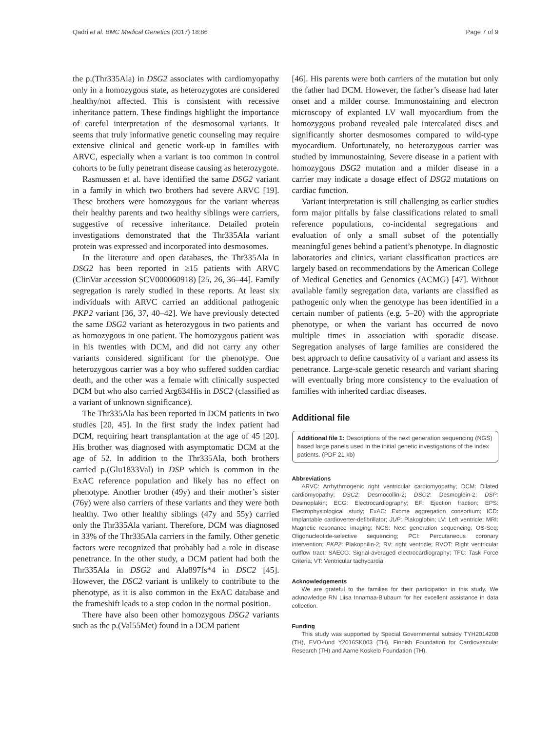Qadri et al. BMC Medical Genetics (2017) 18:86 Page 7 of 9
the p.(Thr335Ala) in DSG2 associates with cardiomyopathy only in a homozygous state, as heterozygotes are considered healthy/not affected. This is consistent with recessive inheritance pattern. These findings highlight the importance of careful interpretation of the desmosomal variants. It seems that truly informative genetic counseling may require extensive clinical and genetic work-up in families with ARVC, especially when a variant is too common in control cohorts to be fully penetrant disease causing as heterozygote.
Rasmussen et al. have identified the same DSG2 variant in a family in which two brothers had severe ARVC [19]. These brothers were homozygous for the variant whereas their healthy parents and two healthy siblings were carriers, suggestive of recessive inheritance. Detailed protein investigations demonstrated that the Thr335Ala variant protein was expressed and incorporated into desmosomes.
In the literature and open databases, the Thr335Ala in DSG2 has been reported in ≥15 patients with ARVC (ClinVar accession SCV000060918) [25, 26, 36–44]. Family segregation is rarely studied in these reports. At least six individuals with ARVC carried an additional pathogenic PKP2 variant [36, 37, 40–42]. We have previously detected the same DSG2 variant as heterozygous in two patients and as homozygous in one patient. The homozygous patient was in his twenties with DCM, and did not carry any other variants considered significant for the phenotype. One heterozygous carrier was a boy who suffered sudden cardiac death, and the other was a female with clinically suspected DCM but who also carried Arg634His in DSC2 (classified as a variant of unknown significance).
The Thr335Ala has been reported in DCM patients in two studies [20, 45]. In the first study the index patient had DCM, requiring heart transplantation at the age of 45 [20]. His brother was diagnosed with asymptomatic DCM at the age of 52. In addition to the Thr335Ala, both brothers carried p.(Glu1833Val) in DSP which is common in the ExAC reference population and likely has no effect on phenotype. Another brother (49y) and their mother’s sister (76y) were also carriers of these variants and they were both healthy. Two other healthy siblings (47y and 55y) carried only the Thr335Ala variant. Therefore, DCM was diagnosed in 33% of the Thr335Ala carriers in the family. Other genetic factors were recognized that probably had a role in disease penetrance. In the other study, a DCM patient had both the Thr335Ala in DSG2 and Ala897fs*4 in DSC2 [45]. However, the DSC2 variant is unlikely to contribute to the phenotype, as it is also common in the ExAC database and the frameshift leads to a stop codon in the normal position.
There have also been other homozygous DSG2 variants such as the p.(Val55Met) found in a DCM patient
[46]. His parents were both carriers of the mutation but only the father had DCM. However, the father’s disease had later onset and a milder course. Immunostaining and electron microscopy of explanted LV wall myocardium from the homozygous proband revealed pale intercalated discs and significantly shorter desmosomes compared to wild-type myocardium. Unfortunately, no heterozygous carrier was studied by immunostaining. Severe disease in a patient with homozygous DSG2 mutation and a milder disease in a carrier may indicate a dosage effect of DSG2 mutations on cardiac function.
Variant interpretation is still challenging as earlier studies form major pitfalls by false classifications related to small reference populations, co-incidental segregations and evaluation of only a small subset of the potentially meaningful genes behind a patient’s phenotype. In diagnostic laboratories and clinics, variant classification practices are largely based on recommendations by the American College of Medical Genetics and Genomics (ACMG) [47]. Without available family segregation data, variants are classified as pathogenic only when the genotype has been identified in a certain number of patients (e.g. 5–20) with the appropriate phenotype, or when the variant has occurred de novo multiple times in association with sporadic disease. Segregation analyses of large families are considered the best approach to define causativity of a variant and assess its penetrance. Large-scale genetic research and variant sharing will eventually bring more consistency to the evaluation of families with inherited cardiac diseases.
Additional file
Additional file 1: Descriptions of the next generation sequencing (NGS) based large panels used in the initial genetic investigations of the index patients. (PDF 21 kb)
Abbreviations
ARVC: Arrhythmogenic right ventricular cardiomyopathy; DCM: Dilated cardiomyopathy; DSC2: Desmocollin-2; DSG2: Desmoglein-2; DSP: Desmoplakin; ECG: Electrocardiography; EF: Ejection fraction; EPS: Electrophysiological study; ExAC: Exome aggregation consortium; ICD: Implantable cardioverter-defibrillator; JUP: Plakoglobin; LV: Left ventricle; MRI: Magnetic resonance imaging; NGS: Next generation sequencing; OS-Seq: Oligonucleotide-selective sequencing; PCI: Percutaneous coronary intervention; PKP2: Plakophilin-2; RV: right ventricle; RVOT: Right ventricular outflow tract; SAECG: Signal-averaged electrocardiography; TFC: Task Force Criteria; VT: Ventricular tachycardia
Acknowledgements
We are grateful to the families for their participation in this study. We acknowledge RN Liisa Innamaa-Blubaum for her excellent assistance in data collection.
Funding
This study was supported by Special Governmental subsidy TYH2014208 (TH), EVO-fund Y2016SK003 (TH), Finnish Foundation for Cardiovascular Research (TH) and Aarne Koskelo Foundation (TH).